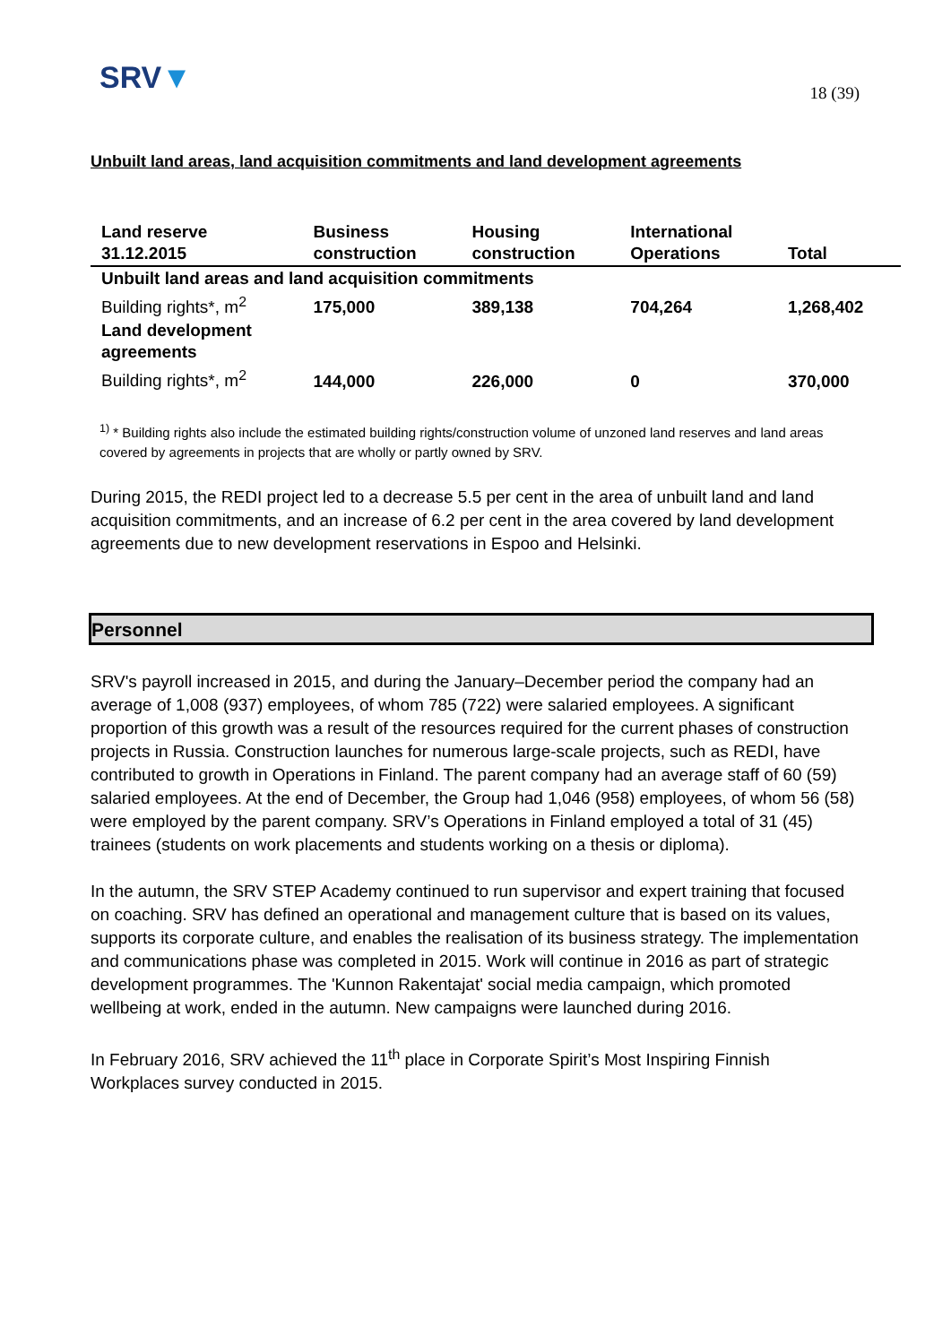SRV▼
18 (39)
Unbuilt land areas, land acquisition commitments and land development agreements
| Land reserve 31.12.2015 | Business construction | Housing construction | International Operations | Total |
| --- | --- | --- | --- | --- |
| Unbuilt land areas and land acquisition commitments | | | | |
| Building rights*, m<sup>2</sup> | 175,000 | 389,138 | 704,264 | 1,268,402 |
| Land development agreements | | | | |
| Building rights*, m<sup>2</sup> | 144,000 | 226,000 | 0 | 370,000 |
<sup>1)</sup> * Building rights also include the estimated building rights/construction volume of unzoned land reserves and land areas covered by agreements in projects that are wholly or partly owned by SRV.
During 2015, the REDI project led to a decrease 5.5 per cent in the area of unbuilt land and land acquisition commitments, and an increase of 6.2 per cent in the area covered by land development agreements due to new development reservations in Espoo and Helsinki.
Personnel
SRV's payroll increased in 2015, and during the January–December period the company had an average of 1,008 (937) employees, of whom 785 (722) were salaried employees. A significant proportion of this growth was a result of the resources required for the current phases of construction projects in Russia. Construction launches for numerous large-scale projects, such as REDI, have contributed to growth in Operations in Finland. The parent company had an average staff of 60 (59) salaried employees. At the end of December, the Group had 1,046 (958) employees, of whom 56 (58) were employed by the parent company. SRV’s Operations in Finland employed a total of 31 (45) trainees (students on work placements and students working on a thesis or diploma).
In the autumn, the SRV STEP Academy continued to run supervisor and expert training that focused on coaching. SRV has defined an operational and management culture that is based on its values, supports its corporate culture, and enables the realisation of its business strategy. The implementation and communications phase was completed in 2015. Work will continue in 2016 as part of strategic development programmes. The 'Kunnon Rakentajat' social media campaign, which promoted wellbeing at work, ended in the autumn. New campaigns were launched during 2016.
In February 2016, SRV achieved the 11<sup>th</sup> place in Corporate Spirit’s Most Inspiring Finnish Workplaces survey conducted in 2015.